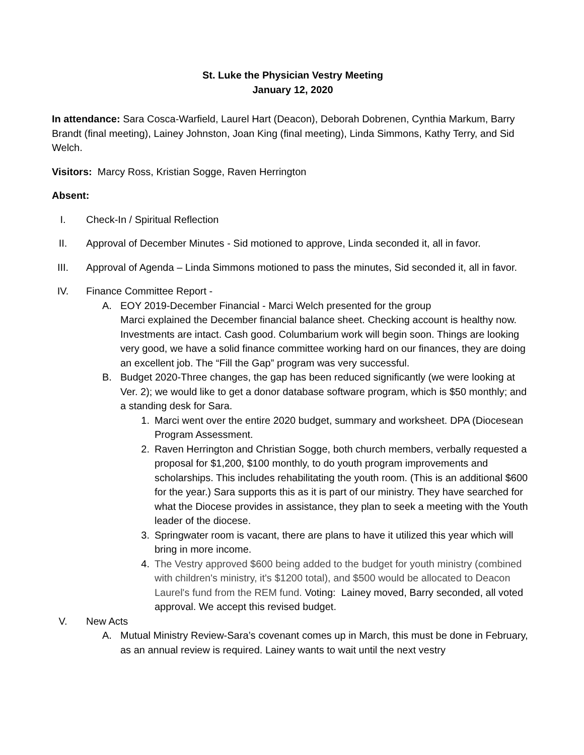St. Luke the Physician Vestry Meeting
January 12, 2020
In attendance: Sara Cosca-Warfield, Laurel Hart (Deacon), Deborah Dobrenen, Cynthia Markum, Barry Brandt (final meeting), Lainey Johnston, Joan King (final meeting), Linda Simmons, Kathy Terry, and Sid Welch.
Visitors: Marcy Ross, Kristian Sogge, Raven Herrington
Absent:
I. Check-In / Spiritual Reflection
II. Approval of December Minutes - Sid motioned to approve, Linda seconded it, all in favor.
III. Approval of Agenda – Linda Simmons motioned to pass the minutes, Sid seconded it, all in favor.
IV. Finance Committee Report -
A. EOY 2019-December Financial - Marci Welch presented for the group
Marci explained the December financial balance sheet. Checking account is healthy now. Investments are intact. Cash good. Columbarium work will begin soon. Things are looking very good, we have a solid finance committee working hard on our finances, they are doing an excellent job. The “Fill the Gap” program was very successful.
B. Budget 2020-Three changes, the gap has been reduced significantly (we were looking at Ver. 2); we would like to get a donor database software program, which is $50 monthly; and a standing desk for Sara.
1. Marci went over the entire 2020 budget, summary and worksheet. DPA (Diocesean Program Assessment.
2. Raven Herrington and Christian Sogge, both church members, verbally requested a proposal for $1,200, $100 monthly, to do youth program improvements and scholarships. This includes rehabilitating the youth room. (This is an additional $600 for the year.) Sara supports this as it is part of our ministry. They have searched for what the Diocese provides in assistance, they plan to seek a meeting with the Youth leader of the diocese.
3. Springwater room is vacant, there are plans to have it utilized this year which will bring in more income.
4. The Vestry approved $600 being added to the budget for youth ministry (combined with children's ministry, it's $1200 total), and $500 would be allocated to Deacon Laurel's fund from the REM fund. Voting: Lainey moved, Barry seconded, all voted approval. We accept this revised budget.
V. New Acts
A. Mutual Ministry Review-Sara’s covenant comes up in March, this must be done in February, as an annual review is required. Lainey wants to wait until the next vestry